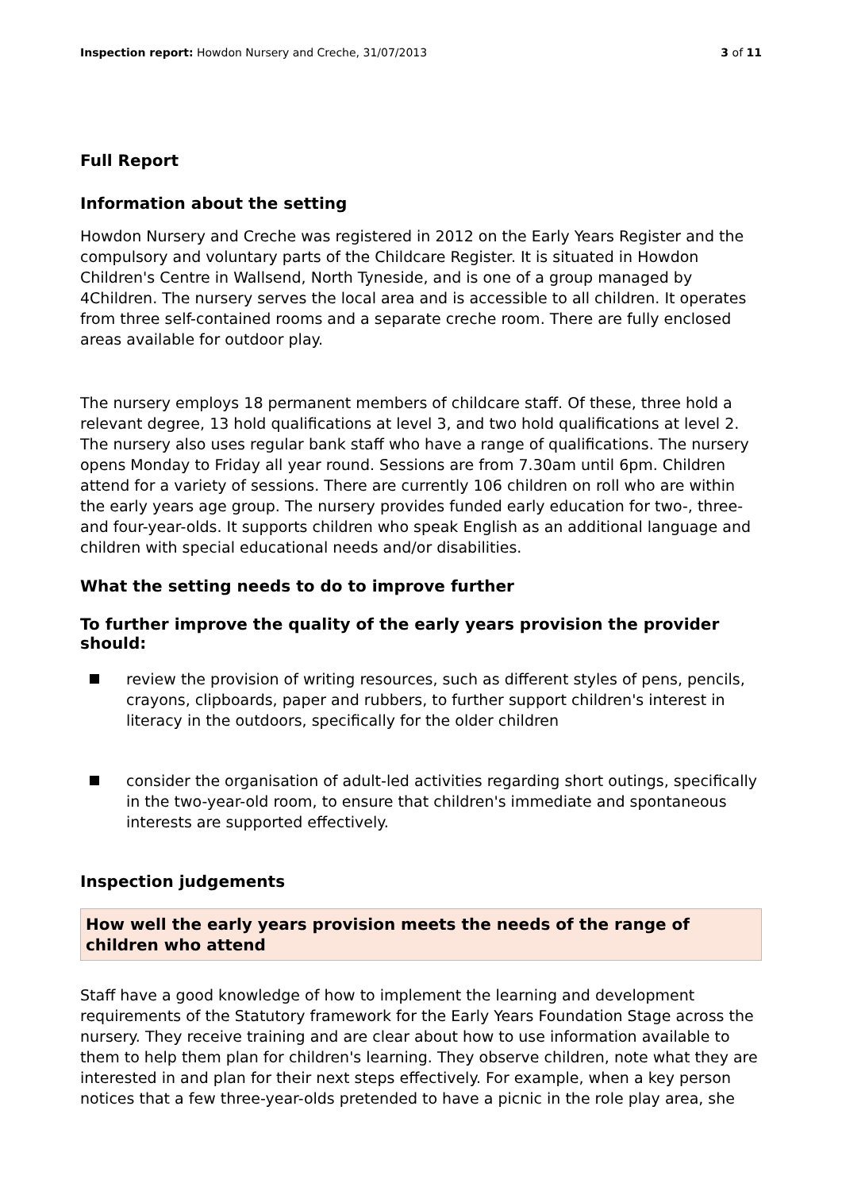Inspection report: Howdon Nursery and Creche, 31/07/2013 3 of 11
Full Report
Information about the setting
Howdon Nursery and Creche was registered in 2012 on the Early Years Register and the compulsory and voluntary parts of the Childcare Register. It is situated in Howdon Children's Centre in Wallsend, North Tyneside, and is one of a group managed by 4Children. The nursery serves the local area and is accessible to all children. It operates from three self-contained rooms and a separate creche room. There are fully enclosed areas available for outdoor play.
The nursery employs 18 permanent members of childcare staff. Of these, three hold a relevant degree, 13 hold qualifications at level 3, and two hold qualifications at level 2. The nursery also uses regular bank staff who have a range of qualifications. The nursery opens Monday to Friday all year round. Sessions are from 7.30am until 6pm. Children attend for a variety of sessions. There are currently 106 children on roll who are within the early years age group. The nursery provides funded early education for two-, three- and four-year-olds. It supports children who speak English as an additional language and children with special educational needs and/or disabilities.
What the setting needs to do to improve further
To further improve the quality of the early years provision the provider should:
review the provision of writing resources, such as different styles of pens, pencils, crayons, clipboards, paper and rubbers, to further support children's interest in literacy in the outdoors, specifically for the older children
consider the organisation of adult-led activities regarding short outings, specifically in the two-year-old room, to ensure that children's immediate and spontaneous interests are supported effectively.
Inspection judgements
How well the early years provision meets the needs of the range of children who attend
Staff have a good knowledge of how to implement the learning and development requirements of the Statutory framework for the Early Years Foundation Stage across the nursery. They receive training and are clear about how to use information available to them to help them plan for children's learning. They observe children, note what they are interested in and plan for their next steps effectively. For example, when a key person notices that a few three-year-olds pretended to have a picnic in the role play area, she